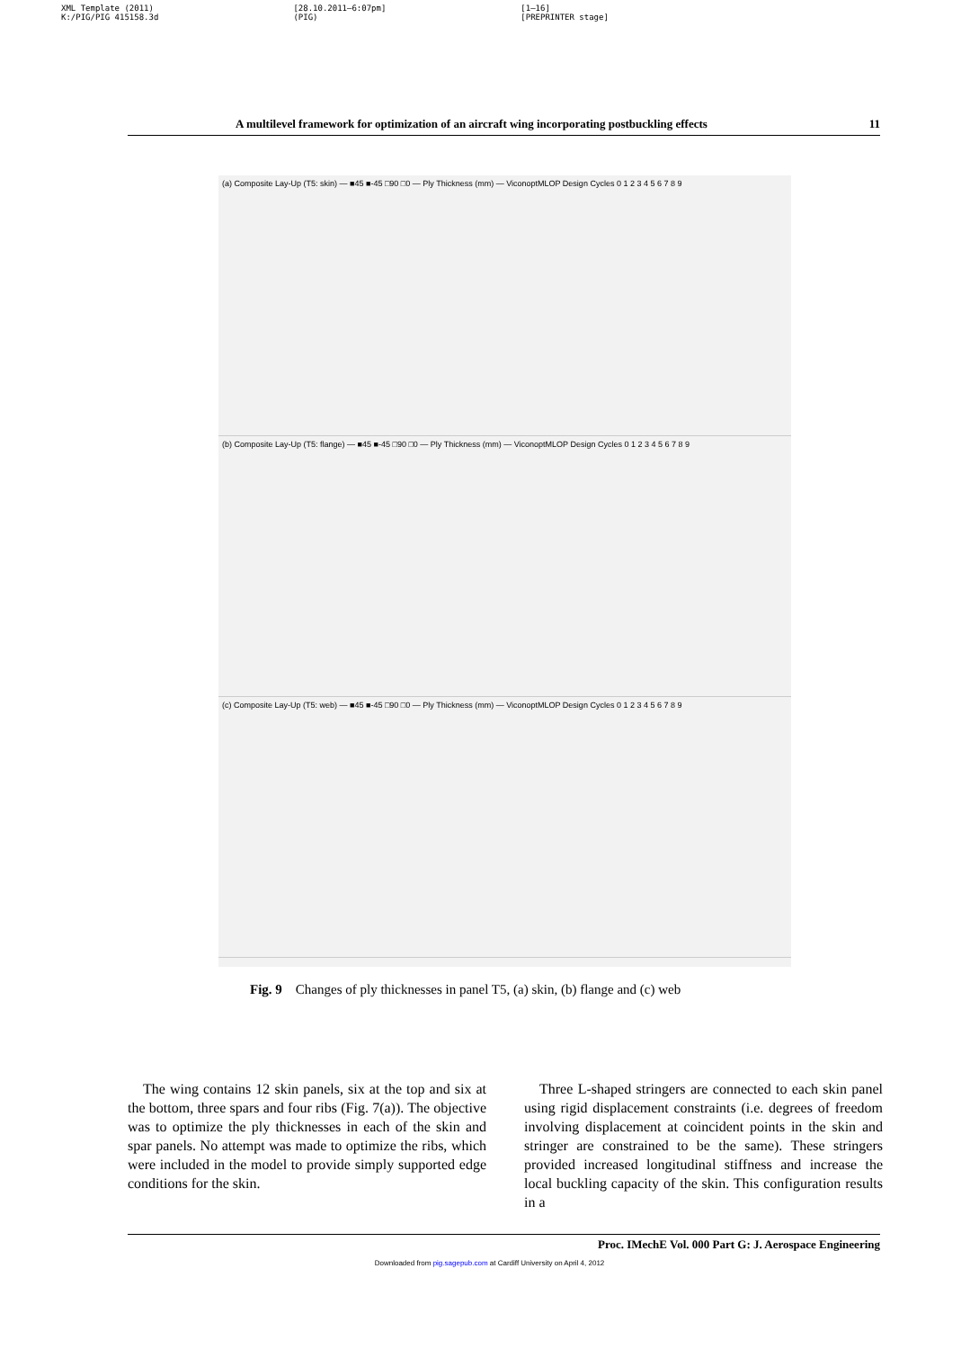XML Template (2011)
K:/PIG/PIG 415158.3d
[28.10.2011–6:07pm]
(PIG)
[1–16]
[PREPRINTER stage]
A multilevel framework for optimization of an aircraft wing incorporating postbuckling effects 11
(a) Composite Lay-Up (T5: skin) — ■45 ■-45 □90 □0 — Ply Thickness (mm) — ViconoptMLOP Design Cycles 0 1 2 3 4 5 6 7 8 9
(b) Composite Lay-Up (T5: flange) — ■45 ■-45 □90 □0 — Ply Thickness (mm) — ViconoptMLOP Design Cycles 0 1 2 3 4 5 6 7 8 9
(c) Composite Lay-Up (T5: web) — ■45 ■-45 □90 □0 — Ply Thickness (mm) — ViconoptMLOP Design Cycles 0 1 2 3 4 5 6 7 8 9
Fig. 9 Changes of ply thicknesses in panel T5, (a) skin, (b) flange and (c) web
The wing contains 12 skin panels, six at the top and six at the bottom, three spars and four ribs (Fig. 7(a)). The objective was to optimize the ply thicknesses in each of the skin and spar panels. No attempt was made to optimize the ribs, which were included in the model to provide simply supported edge conditions for the skin.
Three L-shaped stringers are connected to each skin panel using rigid displacement constraints (i.e. degrees of freedom involving displacement at coincident points in the skin and stringer are constrained to be the same). These stringers provided increased longitudinal stiffness and increase the local buckling capacity of the skin. This configuration results in a
Proc. IMechE Vol. 000 Part G: J. Aerospace Engineering
Downloaded from pig.sagepub.com at Cardiff University on April 4, 2012